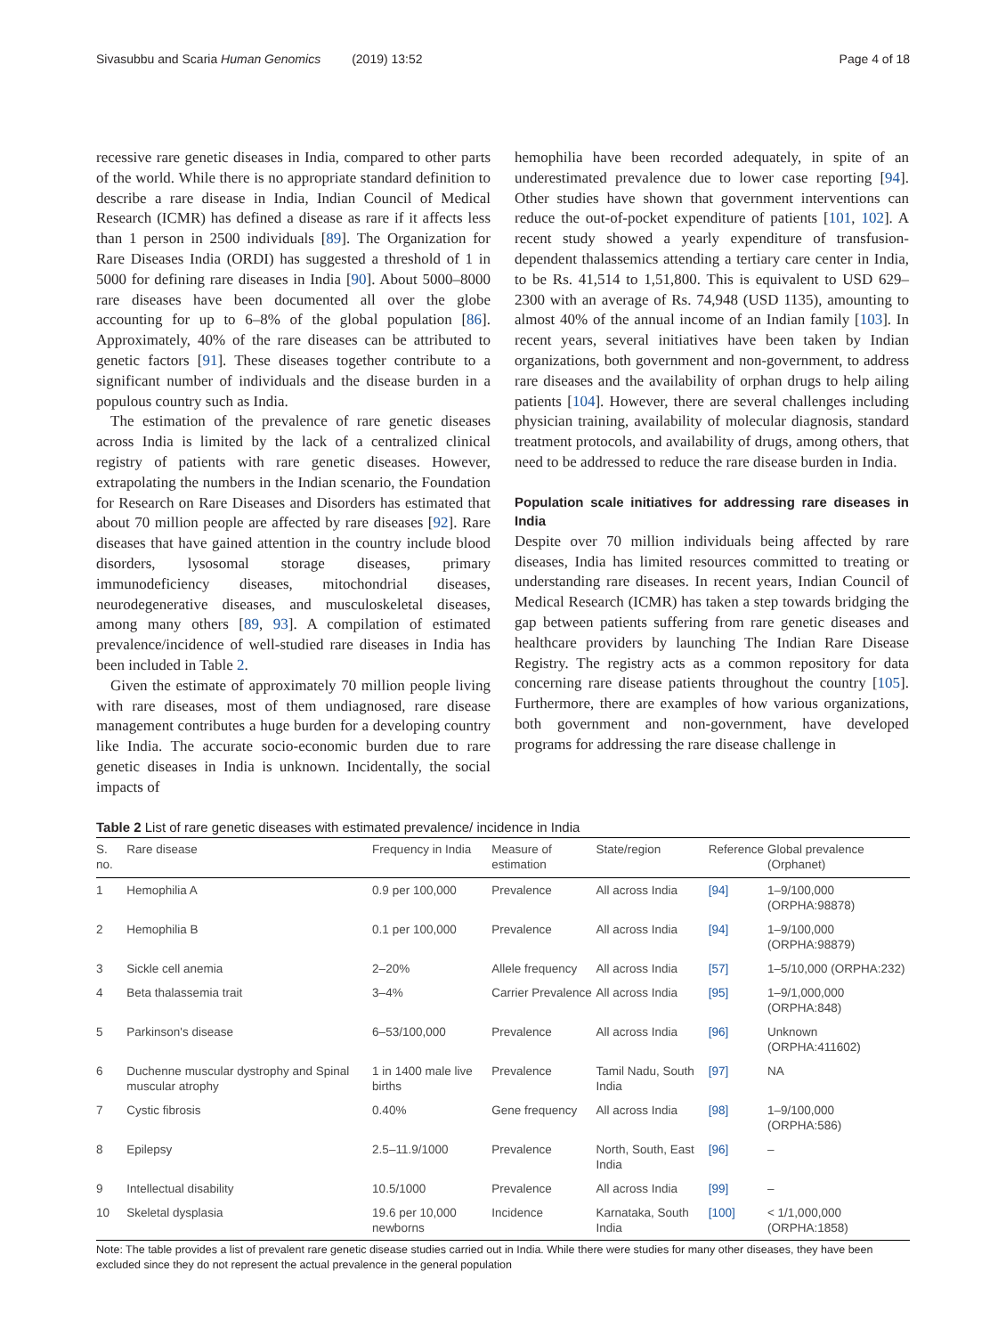Sivasubbu and Scaria Human Genomics (2019) 13:52 Page 4 of 18
recessive rare genetic diseases in India, compared to other parts of the world. While there is no appropriate standard definition to describe a rare disease in India, Indian Council of Medical Research (ICMR) has defined a disease as rare if it affects less than 1 person in 2500 individuals [89]. The Organization for Rare Diseases India (ORDI) has suggested a threshold of 1 in 5000 for defining rare diseases in India [90]. About 5000–8000 rare diseases have been documented all over the globe accounting for up to 6–8% of the global population [86]. Approximately, 40% of the rare diseases can be attributed to genetic factors [91]. These diseases together contribute to a significant number of individuals and the disease burden in a populous country such as India.
The estimation of the prevalence of rare genetic diseases across India is limited by the lack of a centralized clinical registry of patients with rare genetic diseases. However, extrapolating the numbers in the Indian scenario, the Foundation for Research on Rare Diseases and Disorders has estimated that about 70 million people are affected by rare diseases [92]. Rare diseases that have gained attention in the country include blood disorders, lysosomal storage diseases, primary immunodeficiency diseases, mitochondrial diseases, neurodegenerative diseases, and musculoskeletal diseases, among many others [89, 93]. A compilation of estimated prevalence/incidence of well-studied rare diseases in India has been included in Table 2.
Given the estimate of approximately 70 million people living with rare diseases, most of them undiagnosed, rare disease management contributes a huge burden for a developing country like India. The accurate socio-economic burden due to rare genetic diseases in India is unknown. Incidentally, the social impacts of
hemophilia have been recorded adequately, in spite of an underestimated prevalence due to lower case reporting [94]. Other studies have shown that government interventions can reduce the out-of-pocket expenditure of patients [101, 102]. A recent study showed a yearly expenditure of transfusion-dependent thalassemics attending a tertiary care center in India, to be Rs. 41,514 to 1,51,800. This is equivalent to USD 629–2300 with an average of Rs. 74,948 (USD 1135), amounting to almost 40% of the annual income of an Indian family [103]. In recent years, several initiatives have been taken by Indian organizations, both government and non-government, to address rare diseases and the availability of orphan drugs to help ailing patients [104]. However, there are several challenges including physician training, availability of molecular diagnosis, standard treatment protocols, and availability of drugs, among others, that need to be addressed to reduce the rare disease burden in India.
Population scale initiatives for addressing rare diseases in India
Despite over 70 million individuals being affected by rare diseases, India has limited resources committed to treating or understanding rare diseases. In recent years, Indian Council of Medical Research (ICMR) has taken a step towards bridging the gap between patients suffering from rare genetic diseases and healthcare providers by launching The Indian Rare Disease Registry. The registry acts as a common repository for data concerning rare disease patients throughout the country [105]. Furthermore, there are examples of how various organizations, both government and non-government, have developed programs for addressing the rare disease challenge in
Table 2 List of rare genetic diseases with estimated prevalence/ incidence in India
| S. no. | Rare disease | Frequency in India | Measure of estimation | State/region | Reference | Global prevalence (Orphanet) |
| --- | --- | --- | --- | --- | --- | --- |
| 1 | Hemophilia A | 0.9 per 100,000 | Prevalence | All across India | [94] | 1–9/100,000 (ORPHA:98878) |
| 2 | Hemophilia B | 0.1 per 100,000 | Prevalence | All across India | [94] | 1–9/100,000 (ORPHA:98879) |
| 3 | Sickle cell anemia | 2–20% | Allele frequency | All across India | [57] | 1–5/10,000 (ORPHA:232) |
| 4 | Beta thalassemia trait | 3–4% | Carrier Prevalence | All across India | [95] | 1–9/1,000,000 (ORPHA:848) |
| 5 | Parkinson's disease | 6–53/100,000 | Prevalence | All across India | [96] | Unknown (ORPHA:411602) |
| 6 | Duchenne muscular dystrophy and Spinal muscular atrophy | 1 in 1400 male live births | Prevalence | Tamil Nadu, South India | [97] | NA |
| 7 | Cystic fibrosis | 0.40% | Gene frequency | All across India | [98] | 1–9/100,000 (ORPHA:586) |
| 8 | Epilepsy | 2.5–11.9/1000 | Prevalence | North, South, East India | [96] | – |
| 9 | Intellectual disability | 10.5/1000 | Prevalence | All across India | [99] | – |
| 10 | Skeletal dysplasia | 19.6 per 10,000 newborns | Incidence | Karnataka, South India | [100] | < 1/1,000,000 (ORPHA:1858) |
Note: The table provides a list of prevalent rare genetic disease studies carried out in India. While there were studies for many other diseases, they have been excluded since they do not represent the actual prevalence in the general population